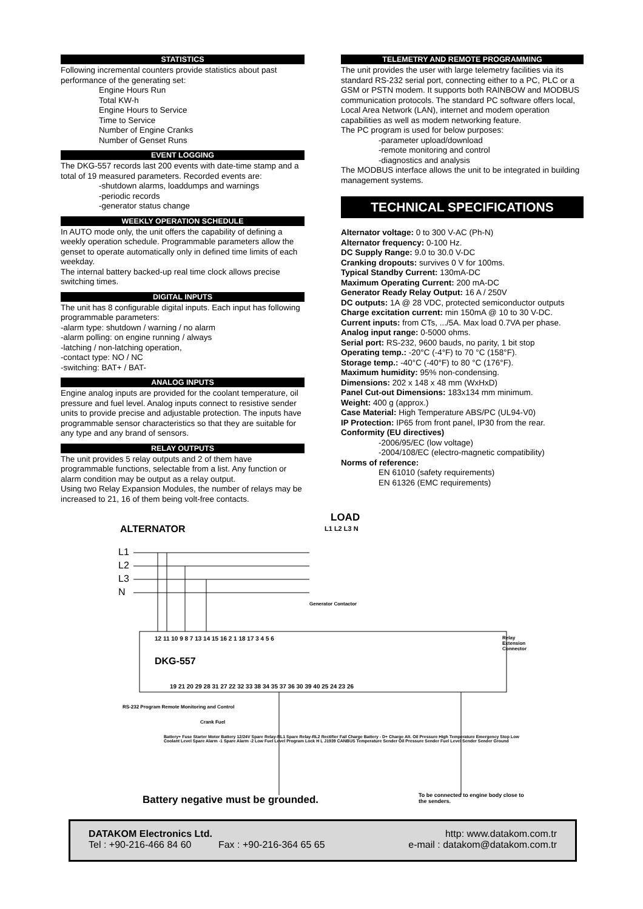STATISTICS
Following incremental counters provide statistics about past performance of the generating set:
Engine Hours Run
Total KW-h
Engine Hours to Service
Time to Service
Number of Engine Cranks
Number of Genset Runs
EVENT LOGGING
The DKG-557 records last 200 events with date-time stamp and a total of 19 measured parameters. Recorded events are:
-shutdown alarms, loaddumps and warnings
-periodic records
-generator status change
WEEKLY OPERATION SCHEDULE
In AUTO mode only, the unit offers the capability of defining a weekly operation schedule. Programmable parameters allow the genset to operate automatically only in defined time limits of each weekday.
The internal battery backed-up real time clock allows precise switching times.
DIGITAL INPUTS
The unit has 8 configurable digital inputs. Each input has following programmable parameters:
-alarm type: shutdown / warning / no alarm
-alarm polling: on engine running / always
-latching / non-latching operation,
-contact type: NO / NC
-switching: BAT+ / BAT-
ANALOG INPUTS
Engine analog inputs are provided for the coolant temperature, oil pressure and fuel level. Analog inputs connect to resistive sender units to provide precise and adjustable protection. The inputs have programmable sensor characteristics so that they are suitable for any type and any brand of sensors.
RELAY OUTPUTS
The unit provides 5 relay outputs and 2 of them have programmable functions, selectable from a list. Any function or alarm condition may be output as a relay output.
Using two Relay Expansion Modules, the number of relays may be increased to 21, 16 of them being volt-free contacts.
TELEMETRY AND REMOTE PROGRAMMING
The unit provides the user with large telemetry facilities via its standard RS-232 serial port, connecting either to a PC, PLC or a GSM or PSTN modem. It supports both RAINBOW and MODBUS communication protocols. The standard PC software offers local, Local Area Network (LAN), internet and modem operation capabilities as well as modem networking feature.
The PC program is used for below purposes:
-parameter upload/download
-remote monitoring and control
-diagnostics and analysis
The MODBUS interface allows the unit to be integrated in building management systems.
TECHNICAL SPECIFICATIONS
Alternator voltage: 0 to 300 V-AC (Ph-N)
Alternator frequency: 0-100 Hz.
DC Supply Range: 9.0 to 30.0 V-DC
Cranking dropouts: survives 0 V for 100ms.
Typical Standby Current: 130mA-DC
Maximum Operating Current: 200 mA-DC
Generator Ready Relay Output: 16 A / 250V
DC outputs: 1A @ 28 VDC, protected semiconductor outputs
Charge excitation current: min 150mA @ 10 to 30 V-DC.
Current inputs: from CTs, .../5A. Max load 0.7VA per phase.
Analog input range: 0-5000 ohms.
Serial port: RS-232, 9600 bauds, no parity, 1 bit stop
Operating temp.: -20°C (-4°F) to 70 °C (158°F).
Storage temp.: -40°C (-40°F) to 80 °C (176°F).
Maximum humidity: 95% non-condensing.
Dimensions: 202 x 148 x 48 mm (WxHxD)
Panel Cut-out Dimensions: 183x134 mm minimum.
Weight: 400 g (approx.)
Case Material: High Temperature ABS/PC (UL94-V0)
IP Protection: IP65 from front panel, IP30 from the rear.
Conformity (EU directives)
-2006/95/EC (low voltage)
-2004/108/EC (electro-magnetic compatibility)
Norms of reference:
EN 61010 (safety requirements)
EN 61326 (EMC requirements)
LOAD
L1 L2 L3 N
ALTERNATOR
L1
L2
L3
N
Generator Contactor
12 11 10 9 8 7 13 14 15 16 2 1 18 17 3 4 5 6
Relay Extension Connector
DKG-557
19 21 20 29 28 31 27 22 32 33 38 34 35 37 36 30 39 40 25 24 23 26
RS-232 Program Remote Monitoring and Control
Crank Fuel
Battery+ Fuse Starter Motor Battery 12/24V Spare Relay-RL1 Spare Relay-RL2 Rectifier Fail Charge Battery - D+ Charge Alt. Oil Pressure High Temperature Emergency Stop Low Coolant Level Spare Alarm -1 Spare Alarm -2 Low Fuel Level Program Lock H L J1939 CANBUS Temperature Sender Oil Pressure Sender Fuel Level Sender Sender Ground
Battery negative must be grounded.
To be connected to engine body close to the senders.
DATAKOM Electronics Ltd. http: www.datakom.com.tr
Tel : +90-216-466 84 60 Fax : +90-216-364 65 65 e-mail : datakom@datakom.com.tr